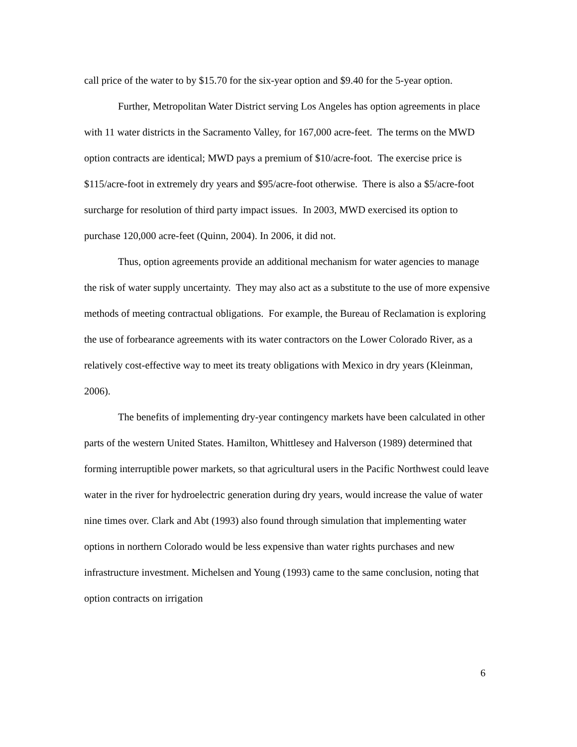call price of the water to by $15.70 for the six-year option and $9.40 for the 5-year option.
Further, Metropolitan Water District serving Los Angeles has option agreements in place with 11 water districts in the Sacramento Valley, for 167,000 acre-feet. The terms on the MWD option contracts are identical; MWD pays a premium of $10/acre-foot. The exercise price is $115/acre-foot in extremely dry years and $95/acre-foot otherwise. There is also a $5/acre-foot surcharge for resolution of third party impact issues. In 2003, MWD exercised its option to purchase 120,000 acre-feet (Quinn, 2004). In 2006, it did not.
Thus, option agreements provide an additional mechanism for water agencies to manage the risk of water supply uncertainty. They may also act as a substitute to the use of more expensive methods of meeting contractual obligations. For example, the Bureau of Reclamation is exploring the use of forbearance agreements with its water contractors on the Lower Colorado River, as a relatively cost-effective way to meet its treaty obligations with Mexico in dry years (Kleinman, 2006).
The benefits of implementing dry-year contingency markets have been calculated in other parts of the western United States. Hamilton, Whittlesey and Halverson (1989) determined that forming interruptible power markets, so that agricultural users in the Pacific Northwest could leave water in the river for hydroelectric generation during dry years, would increase the value of water nine times over. Clark and Abt (1993) also found through simulation that implementing water options in northern Colorado would be less expensive than water rights purchases and new infrastructure investment. Michelsen and Young (1993) came to the same conclusion, noting that option contracts on irrigation
6